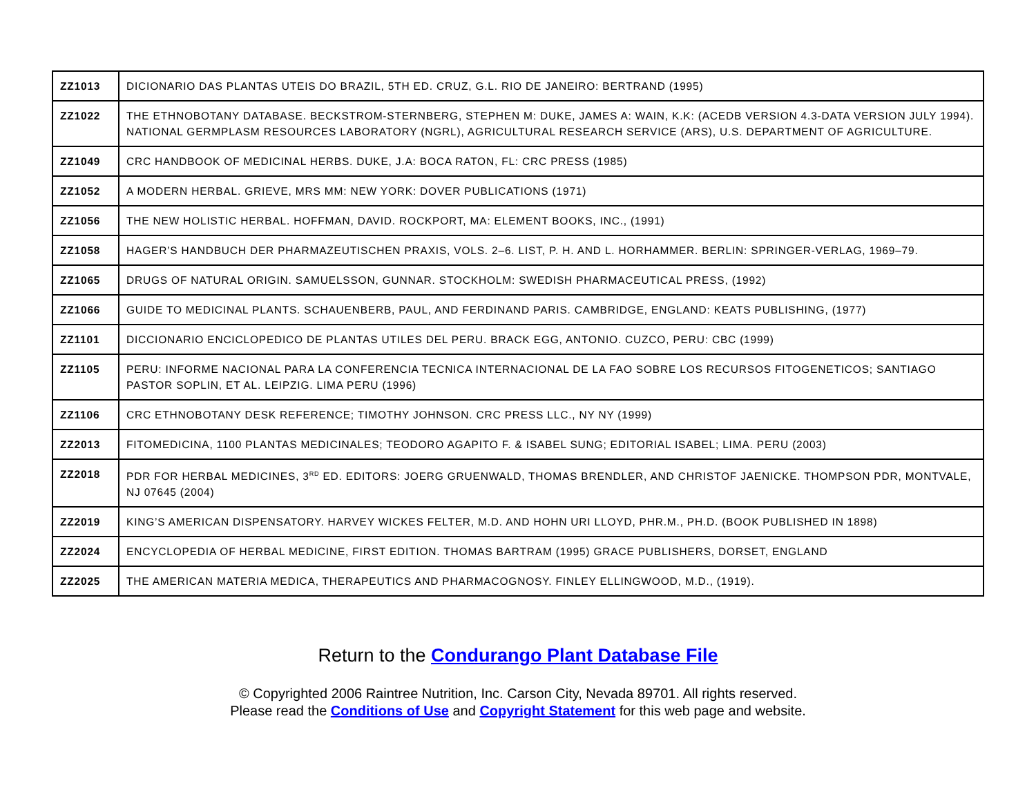| ZZ1013 | DICIONARIO DAS PLANTAS UTEIS DO BRAZIL, 5TH ED. CRUZ, G.L. RIO DE JANEIRO: BERTRAND (1995) |
| ZZ1022 | THE ETHNOBOTANY DATABASE. BECKSTROM-STERNBERG, STEPHEN M: DUKE, JAMES A: WAIN, K.K: (ACEDB VERSION 4.3-DATA VERSION JULY 1994). NATIONAL GERMPLASM RESOURCES LABORATORY (NGRL), AGRICULTURAL RESEARCH SERVICE (ARS), U.S. DEPARTMENT OF AGRICULTURE. |
| ZZ1049 | CRC HANDBOOK OF MEDICINAL HERBS. DUKE, J.A: BOCA RATON, FL: CRC PRESS (1985) |
| ZZ1052 | A MODERN HERBAL. GRIEVE, MRS MM: NEW YORK: DOVER PUBLICATIONS (1971) |
| ZZ1056 | THE NEW HOLISTIC HERBAL. HOFFMAN, DAVID. ROCKPORT, MA: ELEMENT BOOKS, INC., (1991) |
| ZZ1058 | HAGER’S HANDBUCH DER PHARMAZEUTISCHEN PRAXIS, VOLS. 2–6. LIST, P. H. AND L. HORHAMMER. BERLIN: SPRINGER-VERLAG, 1969–79. |
| ZZ1065 | DRUGS OF NATURAL ORIGIN. SAMUELSSON, GUNNAR. STOCKHOLM: SWEDISH PHARMACEUTICAL PRESS, (1992) |
| ZZ1066 | GUIDE TO MEDICINAL PLANTS. SCHAUENBERB, PAUL, AND FERDINAND PARIS. CAMBRIDGE, ENGLAND: KEATS PUBLISHING, (1977) |
| ZZ1101 | DICCIONARIO ENCICLOPEDICO DE PLANTAS UTILES DEL PERU. BRACK EGG, ANTONIO. CUZCO, PERU: CBC (1999) |
| ZZ1105 | PERU: INFORME NACIONAL PARA LA CONFERENCIA TECNICA INTERNACIONAL DE LA FAO SOBRE LOS RECURSOS FITOGENETICOS; SANTIAGO PASTOR SOPLIN, ET AL. LEIPZIG. LIMA PERU (1996) |
| ZZ1106 | CRC ETHNOBOTANY DESK REFERENCE; TIMOTHY JOHNSON. CRC PRESS LLC., NY NY (1999) |
| ZZ2013 | FITOMEDICINA, 1100 PLANTAS MEDICINALES; TEODORO AGAPITO F. & ISABEL SUNG; EDITORIAL ISABEL; LIMA. PERU (2003) |
| ZZ2018 | PDR FOR HERBAL MEDICINES, 3<sup>RD</sup> ED. EDITORS: JOERG GRUENWALD, THOMAS BRENDLER, AND CHRISTOF JAENICKE. THOMPSON PDR, MONTVALE, NJ 07645 (2004) |
| ZZ2019 | KING’S AMERICAN DISPENSATORY. HARVEY WICKES FELTER, M.D. AND HOHN URI LLOYD, PHR.M., PH.D. (BOOK PUBLISHED IN 1898) |
| ZZ2024 | ENCYCLOPEDIA OF HERBAL MEDICINE, FIRST EDITION. THOMAS BARTRAM (1995) GRACE PUBLISHERS, DORSET, ENGLAND |
| ZZ2025 | THE AMERICAN MATERIA MEDICA, THERAPEUTICS AND PHARMACOGNOSY. FINLEY ELLINGWOOD, M.D., (1919). |
Return to the Condurango Plant Database File
© Copyrighted 2006 Raintree Nutrition, Inc. Carson City, Nevada 89701. All rights reserved.
Please read the Conditions of Use and Copyright Statement for this web page and website.